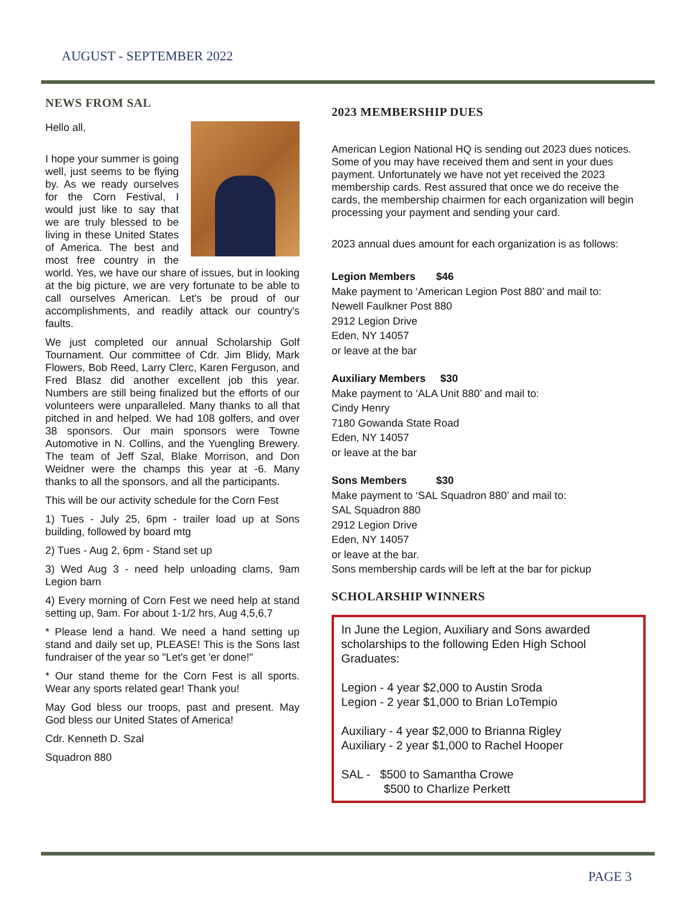AUGUST - SEPTEMBER 2022
NEWS FROM SAL
Hello all,
I hope your summer is going well, just seems to be flying by. As we ready ourselves for the Corn Festival, I would just like to say that we are truly blessed to be living in these United States of America. The best and most free country in the world. Yes, we have our share of issues, but in looking at the big picture, we are very fortunate to be able to call ourselves American. Let's be proud of our accomplishments, and readily attack our country's faults.
We just completed our annual Scholarship Golf Tournament. Our committee of Cdr. Jim Blidy, Mark Flowers, Bob Reed, Larry Clerc, Karen Ferguson, and Fred Blasz did another excellent job this year. Numbers are still being finalized but the efforts of our volunteers were unparalleled. Many thanks to all that pitched in and helped. We had 108 golfers, and over 38 sponsors. Our main sponsors were Towne Automotive in N. Collins, and the Yuengling Brewery. The team of Jeff Szal, Blake Morrison, and Don Weidner were the champs this year at -6. Many thanks to all the sponsors, and all the participants.
This will be our activity schedule for the Corn Fest
1) Tues - July 25, 6pm - trailer load up at Sons building, followed by board mtg
2) Tues - Aug 2, 6pm - Stand set up
3) Wed Aug 3 - need help unloading clams, 9am Legion barn
4) Every morning of Corn Fest we need help at stand setting up, 9am. For about 1-1/2 hrs, Aug 4,5,6,7
* Please lend a hand. We need a hand setting up stand and daily set up, PLEASE! This is the Sons last fundraiser of the year so "Let's get 'er done!"
* Our stand theme for the Corn Fest is all sports. Wear any sports related gear! Thank you!
May God bless our troops, past and present. May God bless our United States of America!
Cdr. Kenneth D. Szal
Squadron 880
2023 MEMBERSHIP DUES
American Legion National HQ is sending out 2023 dues notices. Some of you may have received them and sent in your dues payment. Unfortunately we have not yet received the 2023 membership cards. Rest assured that once we do receive the cards, the membership chairmen for each organization will begin processing your payment and sending your card.
2023 annual dues amount for each organization is as follows:
Legion Members $46
Make payment to ‘American Legion Post 880’ and mail to:
Newell Faulkner Post 880
2912 Legion Drive
Eden, NY 14057
or leave at the bar
Auxiliary Members $30
Make payment to ‘ALA Unit 880’ and mail to:
Cindy Henry
7180 Gowanda State Road
Eden, NY 14057
or leave at the bar
Sons Members $30
Make payment to ‘SAL Squadron 880’ and mail to:
SAL Squadron 880
2912 Legion Drive
Eden, NY 14057
or leave at the bar.
Sons membership cards will be left at the bar for pickup
SCHOLARSHIP WINNERS
In June the Legion, Auxiliary and Sons awarded scholarships to the following Eden High School Graduates:
Legion - 4 year $2,000 to Austin Sroda
Legion - 2 year $1,000 to Brian LoTempio
Auxiliary - 4 year $2,000 to Brianna Rigley
Auxiliary - 2 year $1,000 to Rachel Hooper
SAL - $500 to Samantha Crowe
$500 to Charlize Perkett
PAGE 3